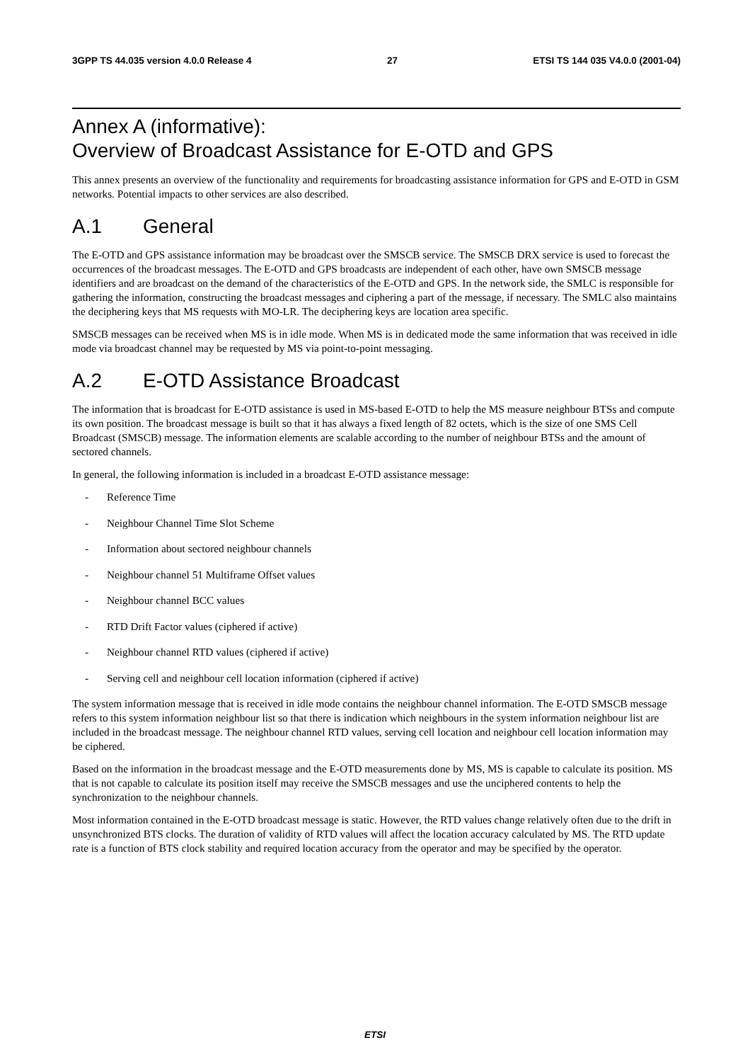3GPP TS 44.035 version 4.0.0 Release 4 27 ETSI TS 144 035 V4.0.0 (2001-04)
Annex A (informative):
Overview of Broadcast Assistance for E-OTD and GPS
This annex presents an overview of the functionality and requirements for broadcasting assistance information for GPS and E-OTD in GSM networks. Potential impacts to other services are also described.
A.1 General
The E-OTD and GPS assistance information may be broadcast over the SMSCB service. The SMSCB DRX service is used to forecast the occurrences of the broadcast messages. The E-OTD and GPS broadcasts are independent of each other, have own SMSCB message identifiers and are broadcast on the demand of the characteristics of the E-OTD and GPS. In the network side, the SMLC is responsible for gathering the information, constructing the broadcast messages and ciphering a part of the message, if necessary. The SMLC also maintains the deciphering keys that MS requests with MO-LR. The deciphering keys are location area specific.
SMSCB messages can be received when MS is in idle mode. When MS is in dedicated mode the same information that was received in idle mode via broadcast channel may be requested by MS via point-to-point messaging.
A.2 E-OTD Assistance Broadcast
The information that is broadcast for E-OTD assistance is used in MS-based E-OTD to help the MS measure neighbour BTSs and compute its own position. The broadcast message is built so that it has always a fixed length of 82 octets, which is the size of one SMS Cell Broadcast (SMSCB) message. The information elements are scalable according to the number of neighbour BTSs and the amount of sectored channels.
In general, the following information is included in a broadcast E-OTD assistance message:
- Reference Time
- Neighbour Channel Time Slot Scheme
- Information about sectored neighbour channels
- Neighbour channel 51 Multiframe Offset values
- Neighbour channel BCC values
- RTD Drift Factor values (ciphered if active)
- Neighbour channel RTD values (ciphered if active)
- Serving cell and neighbour cell location information (ciphered if active)
The system information message that is received in idle mode contains the neighbour channel information. The E-OTD SMSCB message refers to this system information neighbour list so that there is indication which neighbours in the system information neighbour list are included in the broadcast message. The neighbour channel RTD values, serving cell location and neighbour cell location information may be ciphered.
Based on the information in the broadcast message and the E-OTD measurements done by MS, MS is capable to calculate its position. MS that is not capable to calculate its position itself may receive the SMSCB messages and use the unciphered contents to help the synchronization to the neighbour channels.
Most information contained in the E-OTD broadcast message is static. However, the RTD values change relatively often due to the drift in unsynchronized BTS clocks. The duration of validity of RTD values will affect the location accuracy calculated by MS. The RTD update rate is a function of BTS clock stability and required location accuracy from the operator and may be specified by the operator.
ETSI